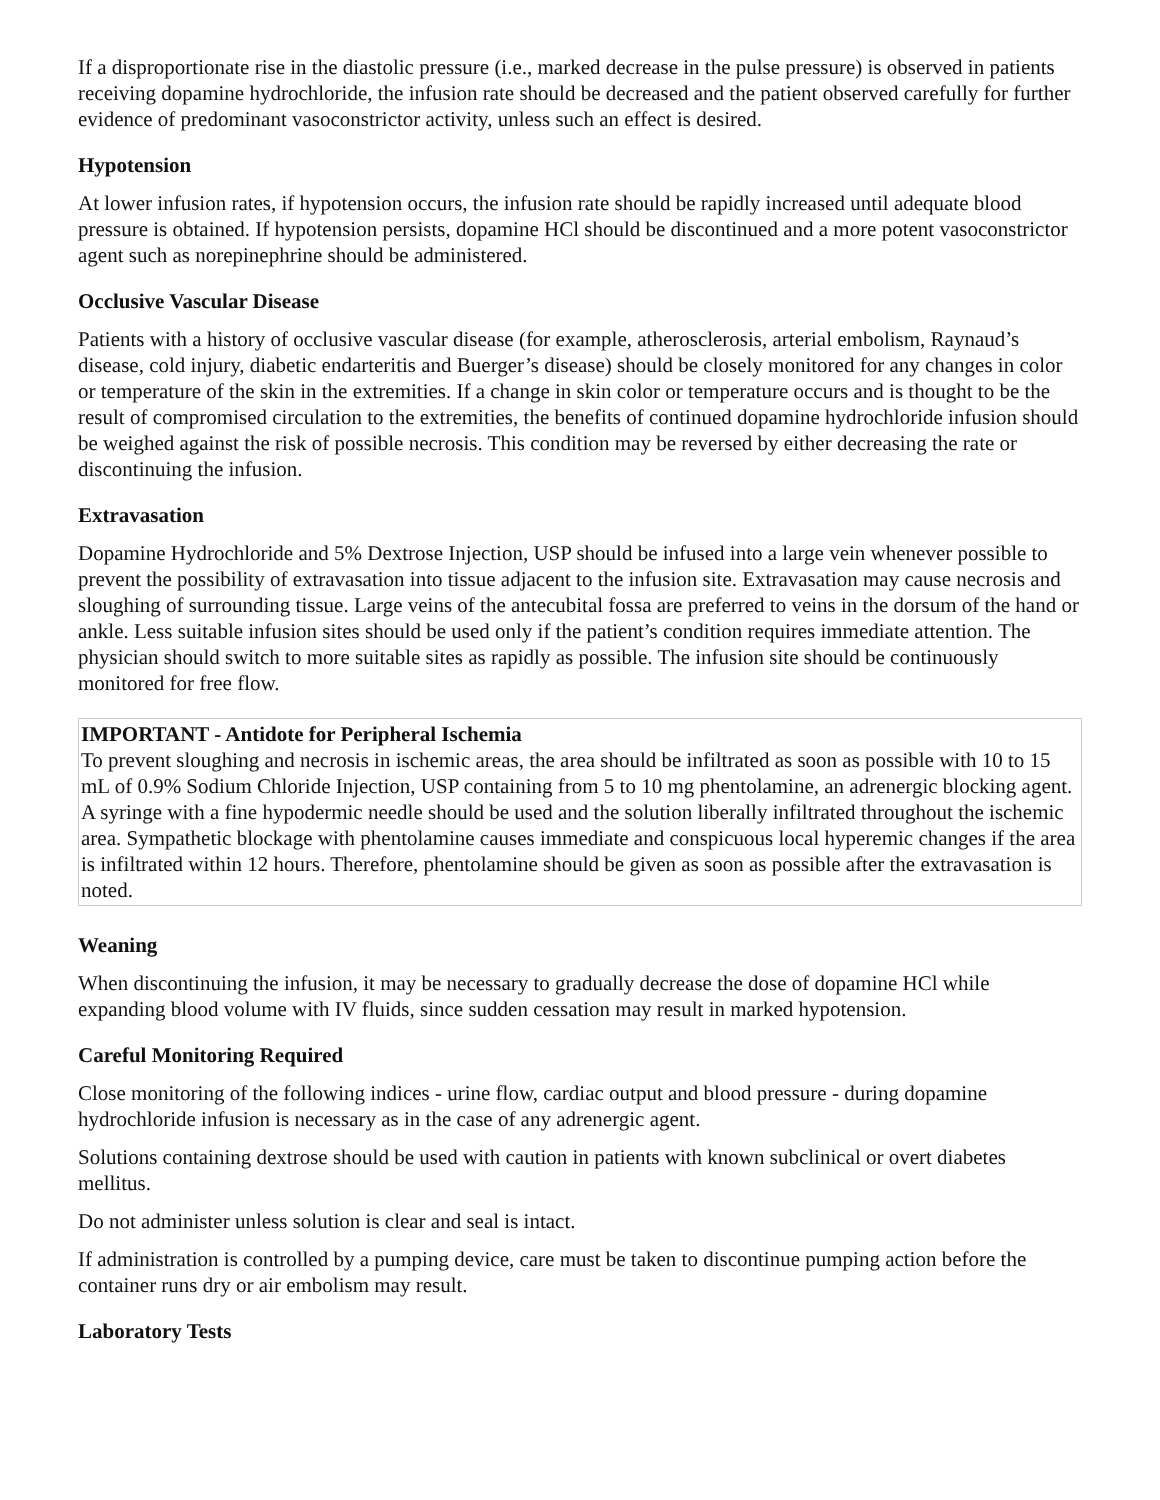If a disproportionate rise in the diastolic pressure (i.e., marked decrease in the pulse pressure) is observed in patients receiving dopamine hydrochloride, the infusion rate should be decreased and the patient observed carefully for further evidence of predominant vasoconstrictor activity, unless such an effect is desired.
Hypotension
At lower infusion rates, if hypotension occurs, the infusion rate should be rapidly increased until adequate blood pressure is obtained. If hypotension persists, dopamine HCl should be discontinued and a more potent vasoconstrictor agent such as norepinephrine should be administered.
Occlusive Vascular Disease
Patients with a history of occlusive vascular disease (for example, atherosclerosis, arterial embolism, Raynaud’s disease, cold injury, diabetic endarteritis and Buerger’s disease) should be closely monitored for any changes in color or temperature of the skin in the extremities. If a change in skin color or temperature occurs and is thought to be the result of compromised circulation to the extremities, the benefits of continued dopamine hydrochloride infusion should be weighed against the risk of possible necrosis. This condition may be reversed by either decreasing the rate or discontinuing the infusion.
Extravasation
Dopamine Hydrochloride and 5% Dextrose Injection, USP should be infused into a large vein whenever possible to prevent the possibility of extravasation into tissue adjacent to the infusion site. Extravasation may cause necrosis and sloughing of surrounding tissue. Large veins of the antecubital fossa are preferred to veins in the dorsum of the hand or ankle. Less suitable infusion sites should be used only if the patient’s condition requires immediate attention. The physician should switch to more suitable sites as rapidly as possible. The infusion site should be continuously monitored for free flow.
IMPORTANT - Antidote for Peripheral Ischemia
To prevent sloughing and necrosis in ischemic areas, the area should be infiltrated as soon as possible with 10 to 15 mL of 0.9% Sodium Chloride Injection, USP containing from 5 to 10 mg phentolamine, an adrenergic blocking agent. A syringe with a fine hypodermic needle should be used and the solution liberally infiltrated throughout the ischemic area. Sympathetic blockage with phentolamine causes immediate and conspicuous local hyperemic changes if the area is infiltrated within 12 hours. Therefore, phentolamine should be given as soon as possible after the extravasation is noted.
Weaning
When discontinuing the infusion, it may be necessary to gradually decrease the dose of dopamine HCl while expanding blood volume with IV fluids, since sudden cessation may result in marked hypotension.
Careful Monitoring Required
Close monitoring of the following indices - urine flow, cardiac output and blood pressure - during dopamine hydrochloride infusion is necessary as in the case of any adrenergic agent.
Solutions containing dextrose should be used with caution in patients with known subclinical or overt diabetes mellitus.
Do not administer unless solution is clear and seal is intact.
If administration is controlled by a pumping device, care must be taken to discontinue pumping action before the container runs dry or air embolism may result.
Laboratory Tests